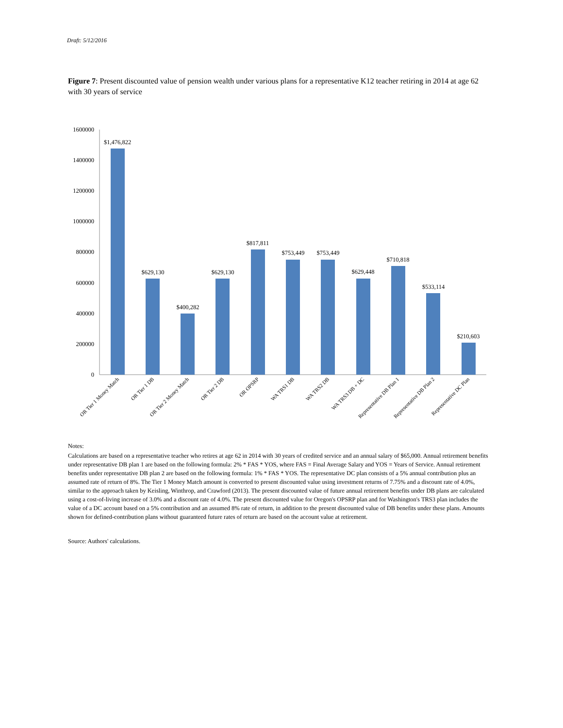Draft: 5/12/2016
Figure 7: Present discounted value of pension wealth under various plans for a representative K12 teacher retiring in 2014 at age 62 with 30 years of service
1600000
1400000
1200000
1000000
800000
600000
400000
200000
0
$1,476,822
$629,130
$400,282
$629,130
$817,811
$753,449
$753,449
$629,448
$710,818
$533,114
$210,603
OR Tier 1 Money Match
OR Tier 1 DB
OR Tier 2 Money Match
OR Tier 2 DB
OR OPSRP
WA TRS1 DB
WA TRS2 DB
WA TRS3 DB + DC
Representative DB Plan 1
Representative DB Plan 2
Representative DC Plan
Notes:
Calculations are based on a representative teacher who retires at age 62 in 2014 with 30 years of credited service and an annual salary of $65,000. Annual retirement benefits under representative DB plan 1 are based on the following formula: 2% * FAS * YOS, where FAS = Final Average Salary and YOS = Years of Service. Annual retirement benefits under representative DB plan 2 are based on the following formula: 1% * FAS * YOS. The representative DC plan consists of a 5% annual contribution plus an assumed rate of return of 8%. The Tier 1 Money Match amount is converted to present discounted value using investment returns of 7.75% and a discount rate of 4.0%, similar to the approach taken by Keisling, Winthrop, and Crawford (2013). The present discounted value of future annual retirement benefits under DB plans are calculated using a cost-of-living increase of 3.0% and a discount rate of 4.0%. The present discounted value for Oregon's OPSRP plan and for Washington's TRS3 plan includes the value of a DC account based on a 5% contribution and an assumed 8% rate of return, in addition to the present discounted value of DB benefits under these plans. Amounts shown for defined-contribution plans without guaranteed future rates of return are based on the account value at retirement.
Source: Authors' calculations.